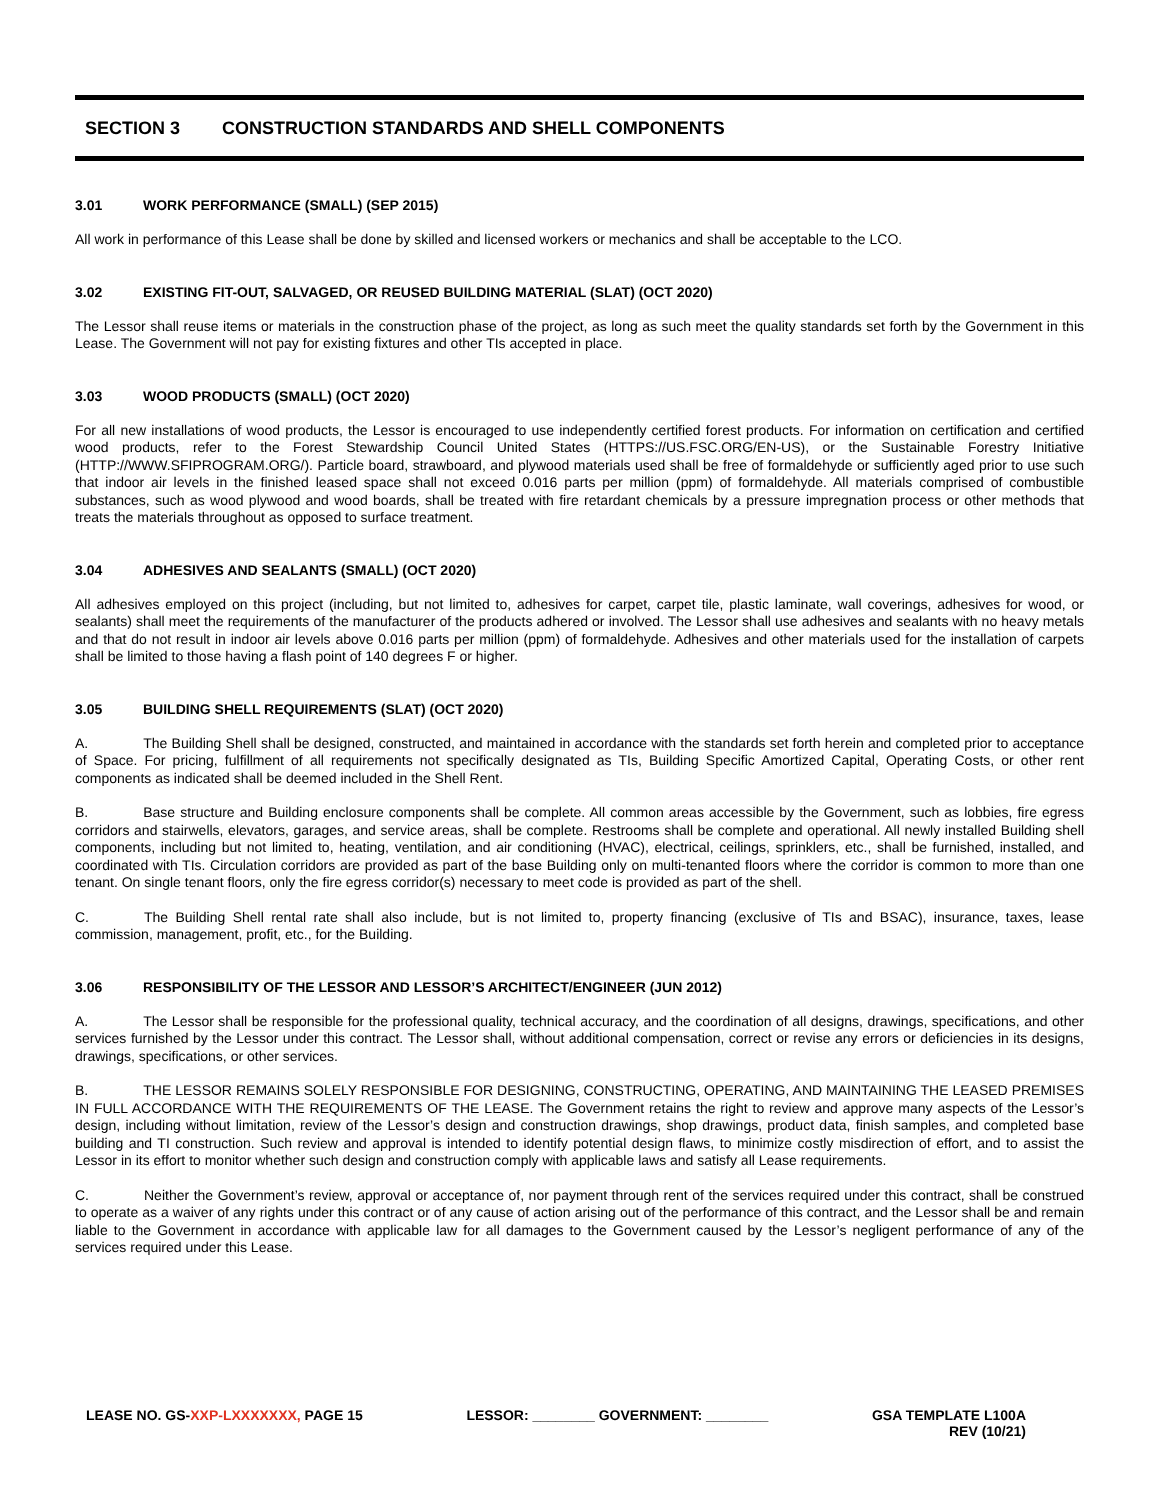SECTION 3 CONSTRUCTION STANDARDS AND SHELL COMPONENTS
3.01 WORK PERFORMANCE (SMALL) (SEP 2015)
All work in performance of this Lease shall be done by skilled and licensed workers or mechanics and shall be acceptable to the LCO.
3.02 EXISTING FIT-OUT, SALVAGED, OR REUSED BUILDING MATERIAL (SLAT) (OCT 2020)
The Lessor shall reuse items or materials in the construction phase of the project, as long as such meet the quality standards set forth by the Government in this Lease. The Government will not pay for existing fixtures and other TIs accepted in place.
3.03 WOOD PRODUCTS (SMALL) (OCT 2020)
For all new installations of wood products, the Lessor is encouraged to use independently certified forest products. For information on certification and certified wood products, refer to the Forest Stewardship Council United States (HTTPS://US.FSC.ORG/EN-US), or the Sustainable Forestry Initiative (HTTP://WWW.SFIPROGRAM.ORG/). Particle board, strawboard, and plywood materials used shall be free of formaldehyde or sufficiently aged prior to use such that indoor air levels in the finished leased space shall not exceed 0.016 parts per million (ppm) of formaldehyde. All materials comprised of combustible substances, such as wood plywood and wood boards, shall be treated with fire retardant chemicals by a pressure impregnation process or other methods that treats the materials throughout as opposed to surface treatment.
3.04 ADHESIVES AND SEALANTS (SMALL) (OCT 2020)
All adhesives employed on this project (including, but not limited to, adhesives for carpet, carpet tile, plastic laminate, wall coverings, adhesives for wood, or sealants) shall meet the requirements of the manufacturer of the products adhered or involved. The Lessor shall use adhesives and sealants with no heavy metals and that do not result in indoor air levels above 0.016 parts per million (ppm) of formaldehyde. Adhesives and other materials used for the installation of carpets shall be limited to those having a flash point of 140 degrees F or higher.
3.05 BUILDING SHELL REQUIREMENTS (SLAT) (OCT 2020)
A. The Building Shell shall be designed, constructed, and maintained in accordance with the standards set forth herein and completed prior to acceptance of Space. For pricing, fulfillment of all requirements not specifically designated as TIs, Building Specific Amortized Capital, Operating Costs, or other rent components as indicated shall be deemed included in the Shell Rent.
B. Base structure and Building enclosure components shall be complete. All common areas accessible by the Government, such as lobbies, fire egress corridors and stairwells, elevators, garages, and service areas, shall be complete. Restrooms shall be complete and operational. All newly installed Building shell components, including but not limited to, heating, ventilation, and air conditioning (HVAC), electrical, ceilings, sprinklers, etc., shall be furnished, installed, and coordinated with TIs. Circulation corridors are provided as part of the base Building only on multi-tenanted floors where the corridor is common to more than one tenant. On single tenant floors, only the fire egress corridor(s) necessary to meet code is provided as part of the shell.
C. The Building Shell rental rate shall also include, but is not limited to, property financing (exclusive of TIs and BSAC), insurance, taxes, lease commission, management, profit, etc., for the Building.
3.06 RESPONSIBILITY OF THE LESSOR AND LESSOR’S ARCHITECT/ENGINEER (JUN 2012)
A. The Lessor shall be responsible for the professional quality, technical accuracy, and the coordination of all designs, drawings, specifications, and other services furnished by the Lessor under this contract. The Lessor shall, without additional compensation, correct or revise any errors or deficiencies in its designs, drawings, specifications, or other services.
B. THE LESSOR REMAINS SOLELY RESPONSIBLE FOR DESIGNING, CONSTRUCTING, OPERATING, AND MAINTAINING THE LEASED PREMISES IN FULL ACCORDANCE WITH THE REQUIREMENTS OF THE LEASE. The Government retains the right to review and approve many aspects of the Lessor’s design, including without limitation, review of the Lessor’s design and construction drawings, shop drawings, product data, finish samples, and completed base building and TI construction. Such review and approval is intended to identify potential design flaws, to minimize costly misdirection of effort, and to assist the Lessor in its effort to monitor whether such design and construction comply with applicable laws and satisfy all Lease requirements.
C. Neither the Government’s review, approval or acceptance of, nor payment through rent of the services required under this contract, shall be construed to operate as a waiver of any rights under this contract or of any cause of action arising out of the performance of this contract, and the Lessor shall be and remain liable to the Government in accordance with applicable law for all damages to the Government caused by the Lessor’s negligent performance of any of the services required under this Lease.
LEASE NO. GS-XXP-LXXXXXXX, PAGE 15
LESSOR: ________ GOVERNMENT: ________
GSA TEMPLATE L100A
REV (10/21)